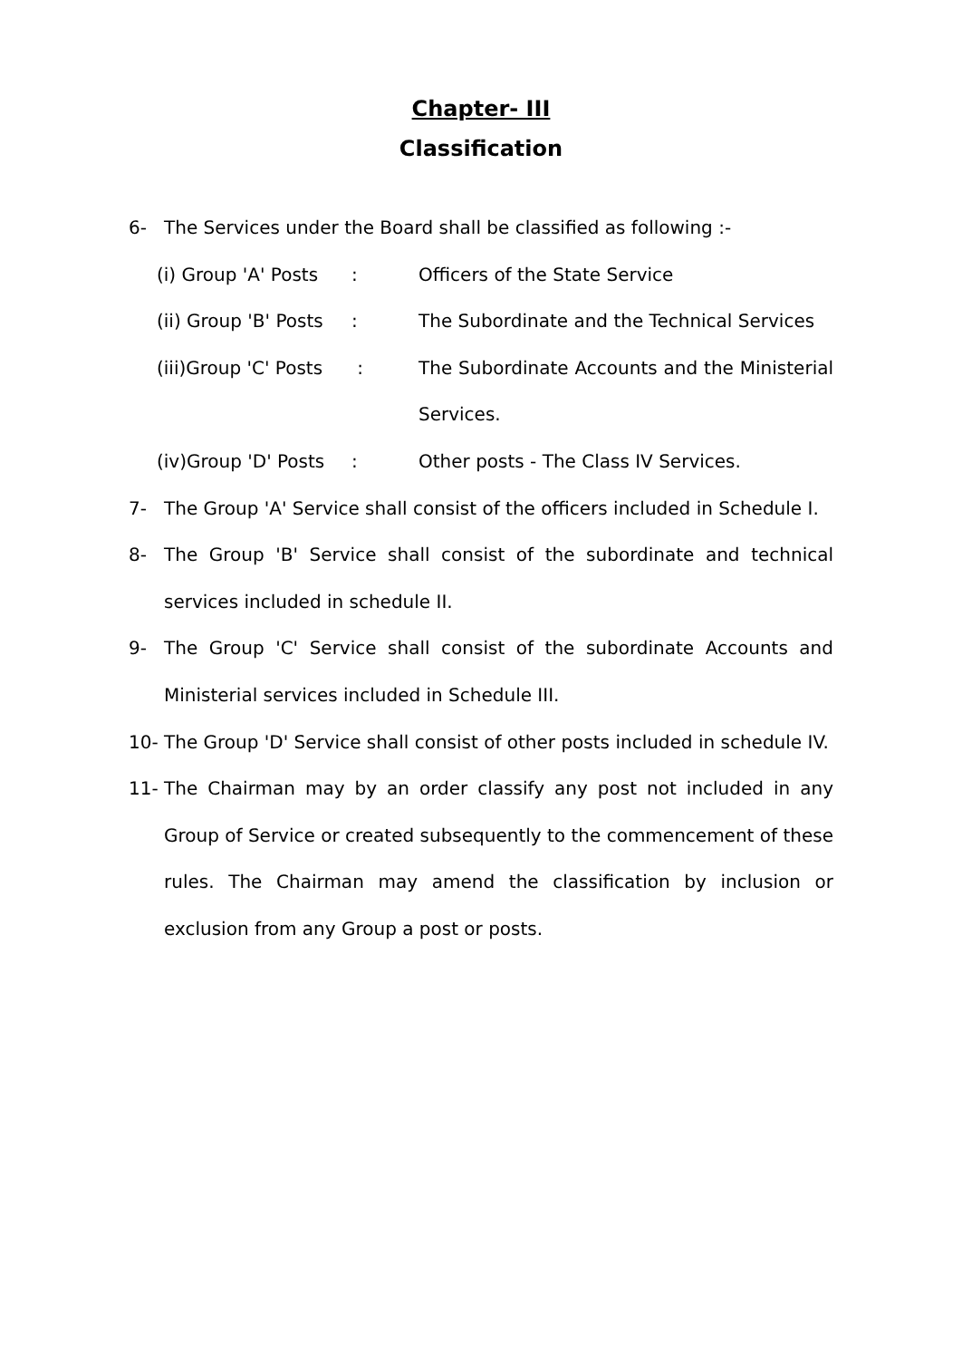Chapter- III
Classification
6- The Services under the Board shall be classified as following :-
(i) Group 'A' Posts
: Officers of the State Service
(ii) Group 'B' Posts
: The Subordinate and the Technical Services
(iii)Group 'C' Posts
: The Subordinate Accounts and the Ministerial Services.
(iv)Group 'D' Posts
: Other posts - The Class IV Services.
7- The Group 'A' Service shall consist of the officers included in Schedule I.
8- The Group 'B' Service shall consist of the subordinate and technical services included in schedule II.
9- The Group 'C' Service shall consist of the subordinate Accounts and Ministerial services included in Schedule III.
10- The Group 'D' Service shall consist of other posts included in schedule IV.
11- The Chairman may by an order classify any post not included in any Group of Service or created subsequently to the commencement of these rules. The Chairman may amend the classification by inclusion or exclusion from any Group a post or posts.